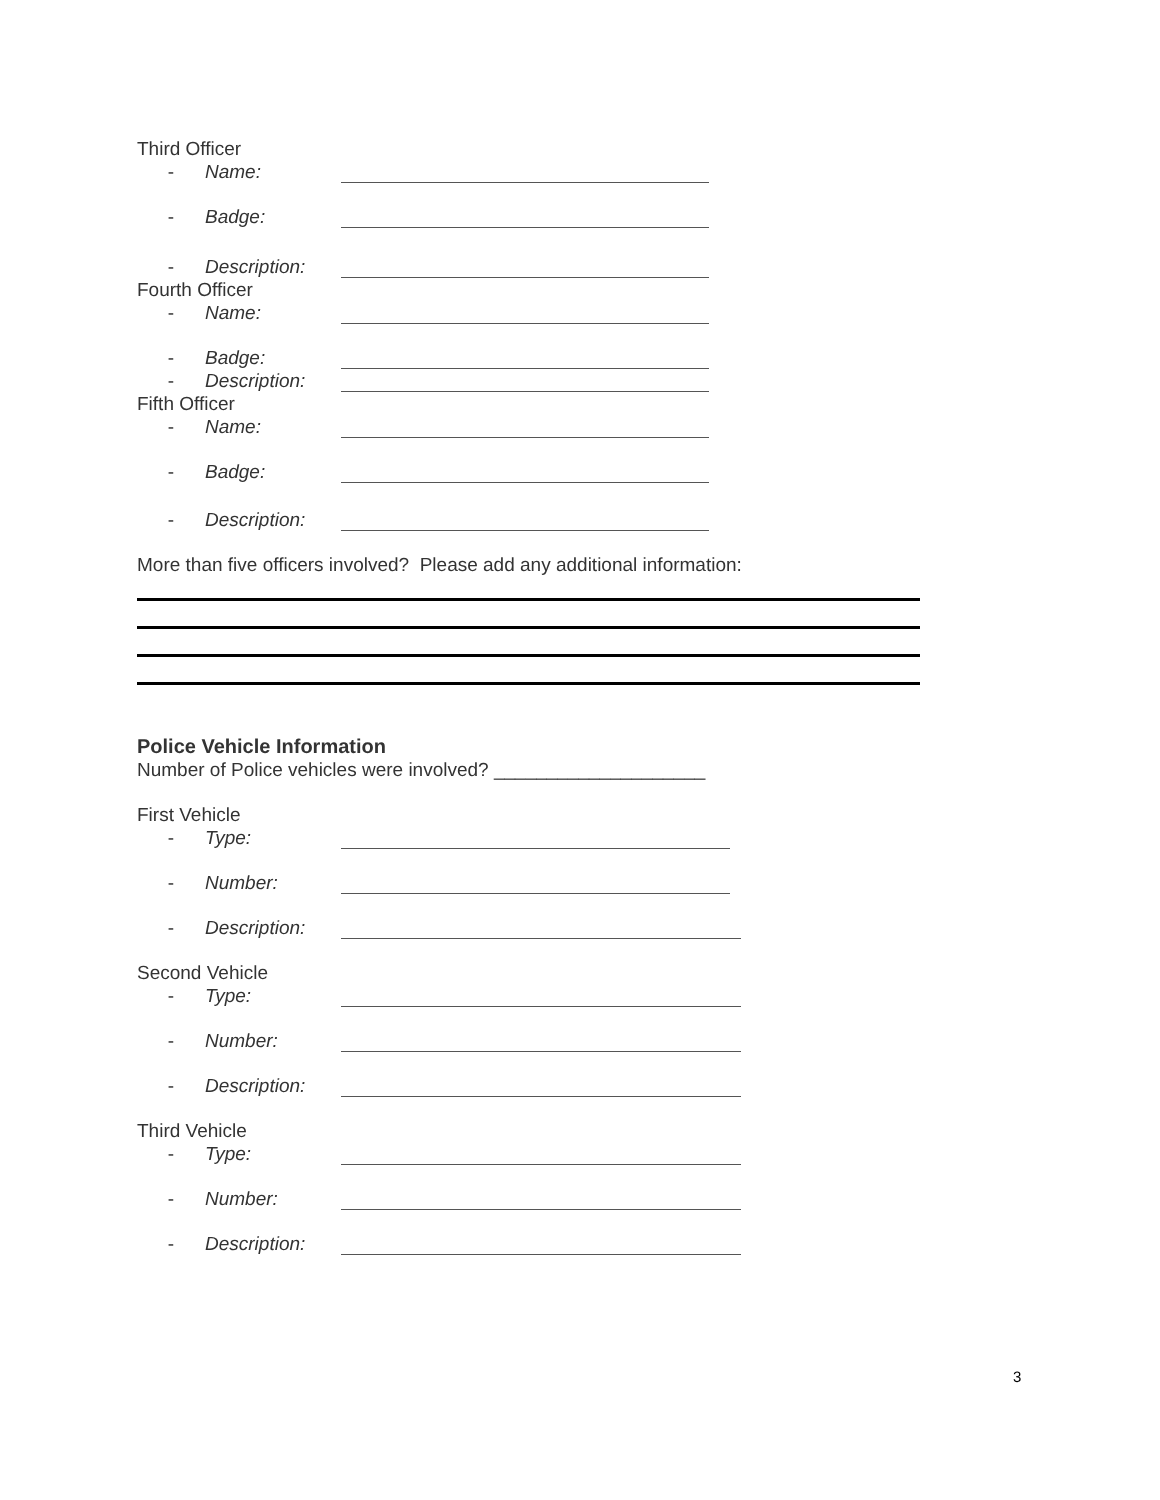Third Officer
- Name:
- Badge:
- Description:
Fourth Officer
- Name:
- Badge:
- Description:
Fifth Officer
- Name:
- Badge:
- Description:
More than five officers involved? Please add any additional information:
Police Vehicle Information
Number of Police vehicles were involved? ____________________
First Vehicle
- Type:
- Number:
- Description:
Second Vehicle
- Type:
- Number:
- Description:
Third Vehicle
- Type:
- Number:
- Description:
3